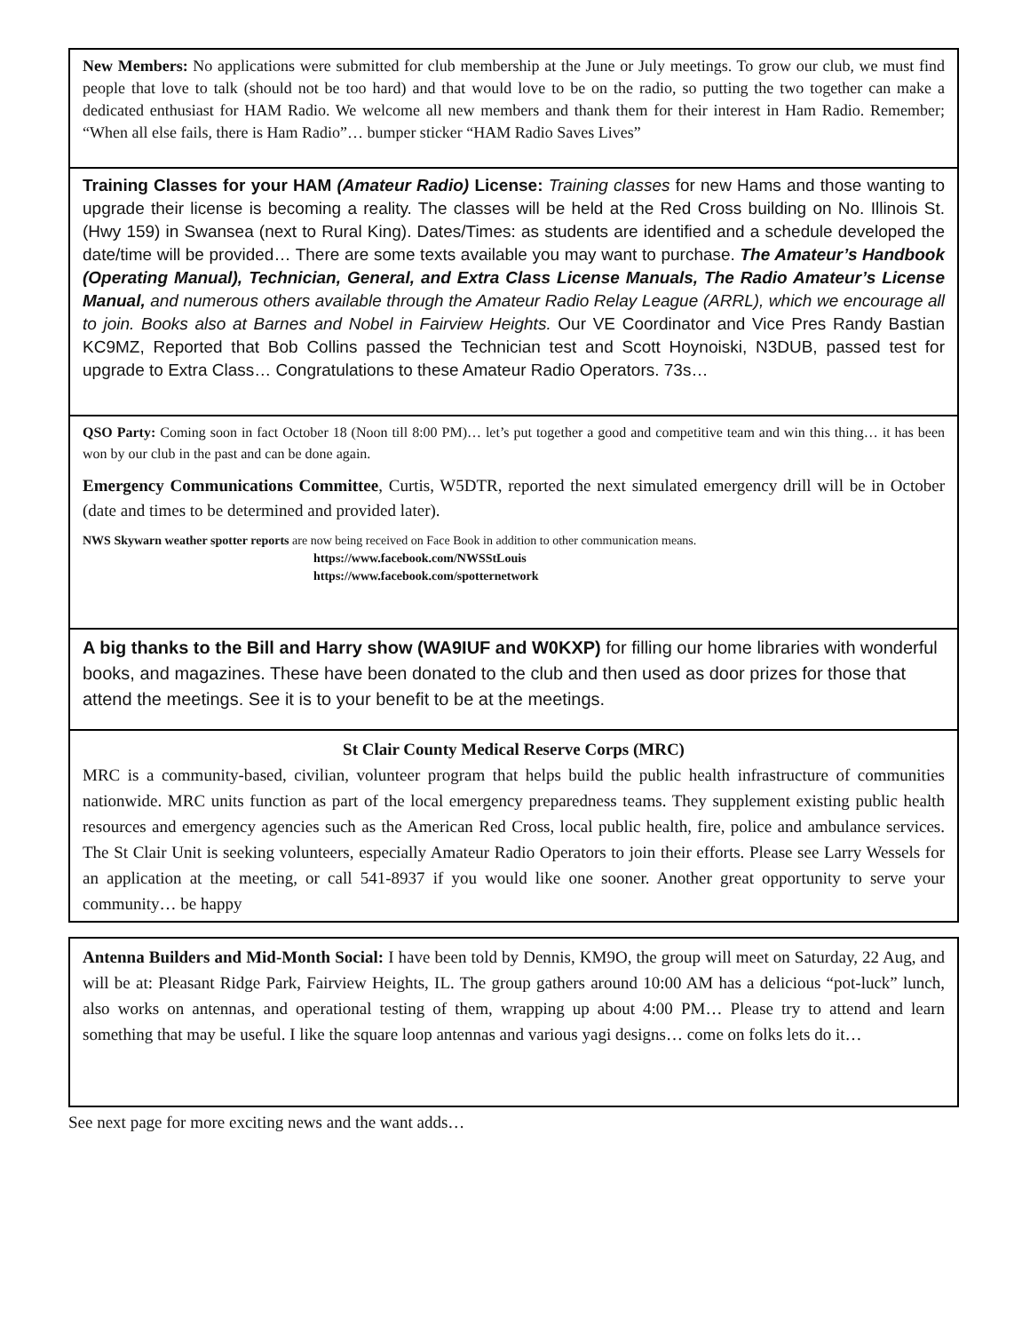New Members: No applications were submitted for club membership at the June or July meetings. To grow our club, we must find people that love to talk (should not be too hard) and that would love to be on the radio, so putting the two together can make a dedicated enthusiast for HAM Radio. We welcome all new members and thank them for their interest in Ham Radio. Remember; “When all else fails, there is Ham Radio”… bumper sticker “HAM Radio Saves Lives”
Training Classes for your HAM (Amateur Radio) License: Training classes for new Hams and those wanting to upgrade their license is becoming a reality. The classes will be held at the Red Cross building on No. Illinois St. (Hwy 159) in Swansea (next to Rural King). Dates/Times: as students are identified and a schedule developed the date/time will be provided… There are some texts available you may want to purchase. The Amateur’s Handbook (Operating Manual), Technician, General, and Extra Class License Manuals, The Radio Amateur’s License Manual, and numerous others available through the Amateur Radio Relay League (ARRL), which we encourage all to join. Books also at Barnes and Nobel in Fairview Heights. Our VE Coordinator and Vice Pres Randy Bastian KC9MZ, Reported that Bob Collins passed the Technician test and Scott Hoynoiski, N3DUB, passed test for upgrade to Extra Class… Congratulations to these Amateur Radio Operators. 73s…
QSO Party: Coming soon in fact October 18 (Noon till 8:00 PM)… let’s put together a good and competitive team and win this thing… it has been won by our club in the past and can be done again.
Emergency Communications Committee, Curtis, W5DTR, reported the next simulated emergency drill will be in October (date and times to be determined and provided later).
NWS Skywarn weather spotter reports are now being received on Face Book in addition to other communication means.
https://www.facebook.com/NWSStLouis
https://www.facebook.com/spotternetwork
A big thanks to the Bill and Harry show (WA9IUF and W0KXP) for filling our home libraries with wonderful books, and magazines. These have been donated to the club and then used as door prizes for those that attend the meetings. See it is to your benefit to be at the meetings.
St Clair County Medical Reserve Corps (MRC)
MRC is a community-based, civilian, volunteer program that helps build the public health infrastructure of communities nationwide. MRC units function as part of the local emergency preparedness teams. They supplement existing public health resources and emergency agencies such as the American Red Cross, local public health, fire, police and ambulance services. The St Clair Unit is seeking volunteers, especially Amateur Radio Operators to join their efforts. Please see Larry Wessels for an application at the meeting, or call 541-8937 if you would like one sooner. Another great opportunity to serve your community… be happy
Antenna Builders and Mid-Month Social: I have been told by Dennis, KM9O, the group will meet on Saturday, 22 Aug, and will be at: Pleasant Ridge Park, Fairview Heights, IL. The group gathers around 10:00 AM has a delicious “pot-luck” lunch, also works on antennas, and operational testing of them, wrapping up about 4:00 PM… Please try to attend and learn something that may be useful. I like the square loop antennas and various yagi designs… come on folks lets do it…
See next page for more exciting news and the want adds…